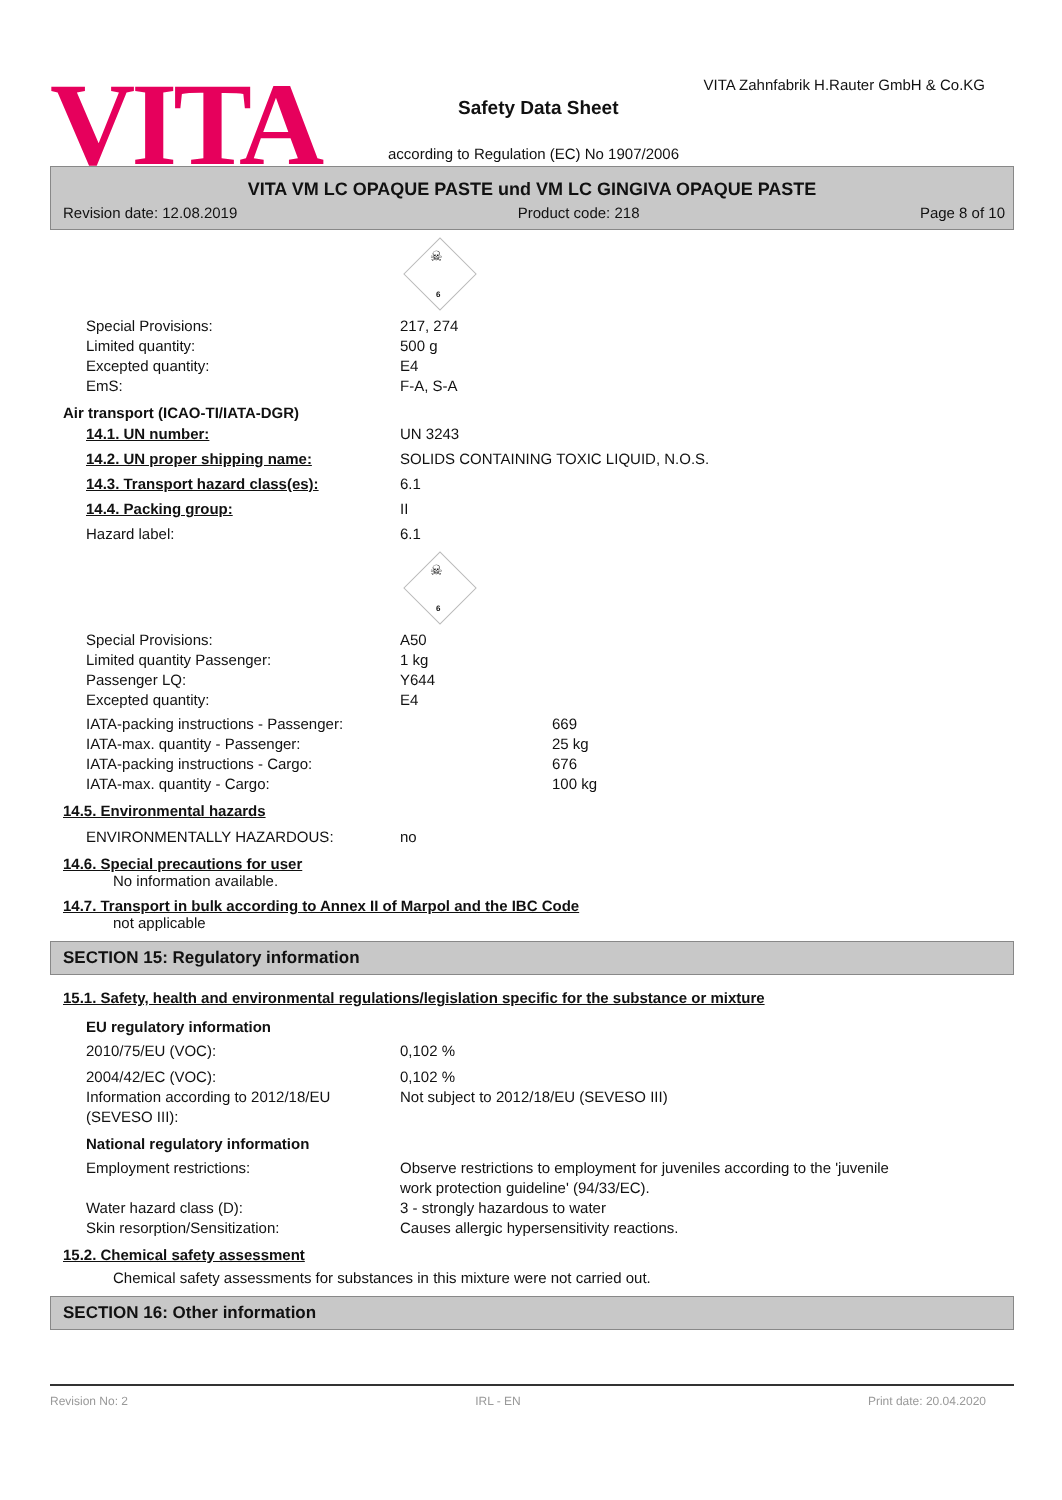VITA
VITA Zahnfabrik H.Rauter GmbH & Co.KG
Safety Data Sheet
according to Regulation (EC) No 1907/2006
VITA VM LC OPAQUE PASTE und VM LC GINGIVA OPAQUE PASTE
Revision date: 12.08.2019 Product code: 218 Page 8 of 10
☠
6
Special Provisions: 217, 274
Limited quantity: 500 g
Excepted quantity: E4
EmS: F-A, S-A
Air transport (ICAO-TI/IATA-DGR)
14.1. UN number: UN 3243
14.2. UN proper shipping name: SOLIDS CONTAINING TOXIC LIQUID, N.O.S.
14.3. Transport hazard class(es): 6.1
14.4. Packing group: II
Hazard label: 6.1
☠
6
Special Provisions: A50
Limited quantity Passenger: 1 kg
Passenger LQ: Y644
Excepted quantity: E4
IATA-packing instructions - Passenger: 669
IATA-max. quantity - Passenger: 25 kg
IATA-packing instructions - Cargo: 676
IATA-max. quantity - Cargo: 100 kg
14.5. Environmental hazards
ENVIRONMENTALLY HAZARDOUS: no
14.6. Special precautions for user
No information available.
14.7. Transport in bulk according to Annex II of Marpol and the IBC Code
not applicable
SECTION 15: Regulatory information
15.1. Safety, health and environmental regulations/legislation specific for the substance or mixture
EU regulatory information
2010/75/EU (VOC): 0,102 %
2004/42/EC (VOC): 0,102 %
Information according to 2012/18/EU
(SEVESO III): Not subject to 2012/18/EU (SEVESO III)
National regulatory information
Employment restrictions: Observe restrictions to employment for juveniles according to the 'juvenile
work protection guideline' (94/33/EC).
Water hazard class (D): 3 - strongly hazardous to water
Skin resorption/Sensitization: Causes allergic hypersensitivity reactions.
15.2. Chemical safety assessment
Chemical safety assessments for substances in this mixture were not carried out.
SECTION 16: Other information
Revision No: 2 IRL - EN Print date: 20.04.2020